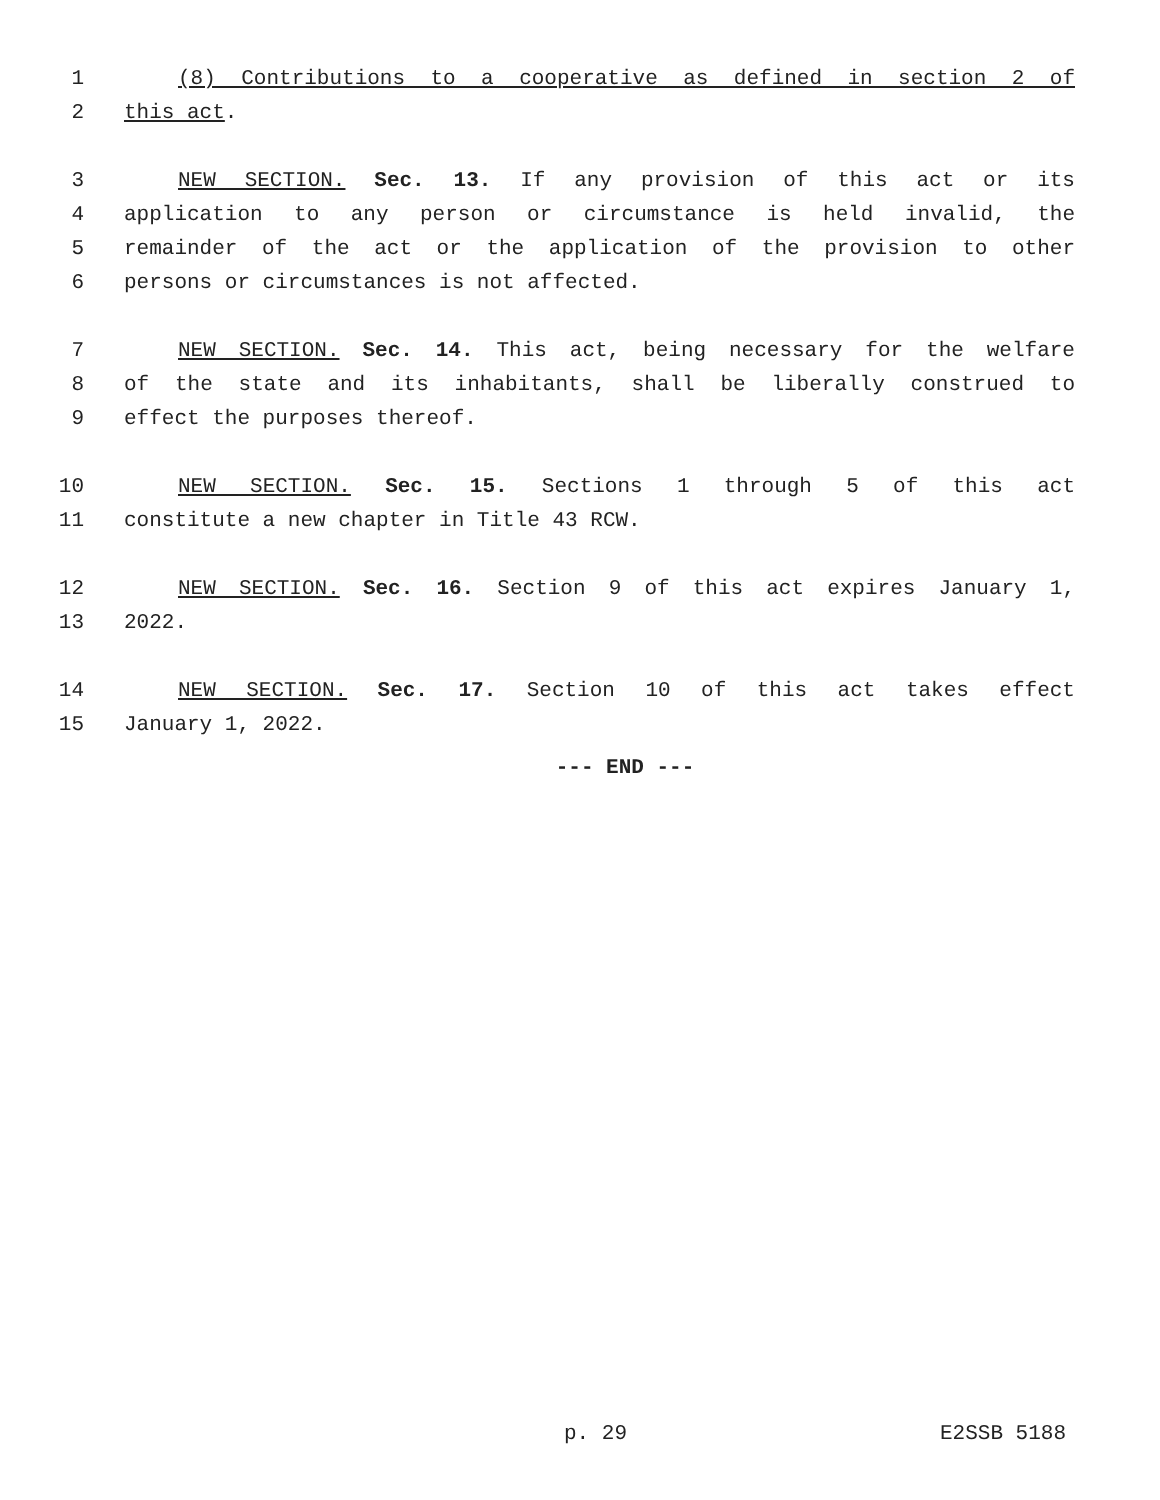1 (8) Contributions to a cooperative as defined in section 2 of
2 this act.
3 NEW SECTION. Sec. 13. If any provision of this act or its
4 application to any person or circumstance is held invalid, the
5 remainder of the act or the application of the provision to other
6 persons or circumstances is not affected.
7 NEW SECTION. Sec. 14. This act, being necessary for the welfare
8 of the state and its inhabitants, shall be liberally construed to
9 effect the purposes thereof.
10 NEW SECTION. Sec. 15. Sections 1 through 5 of this act
11 constitute a new chapter in Title 43 RCW.
12 NEW SECTION. Sec. 16. Section 9 of this act expires January 1,
13 2022.
14 NEW SECTION. Sec. 17. Section 10 of this act takes effect
15 January 1, 2022.
--- END ---
p. 29 E2SSB 5188